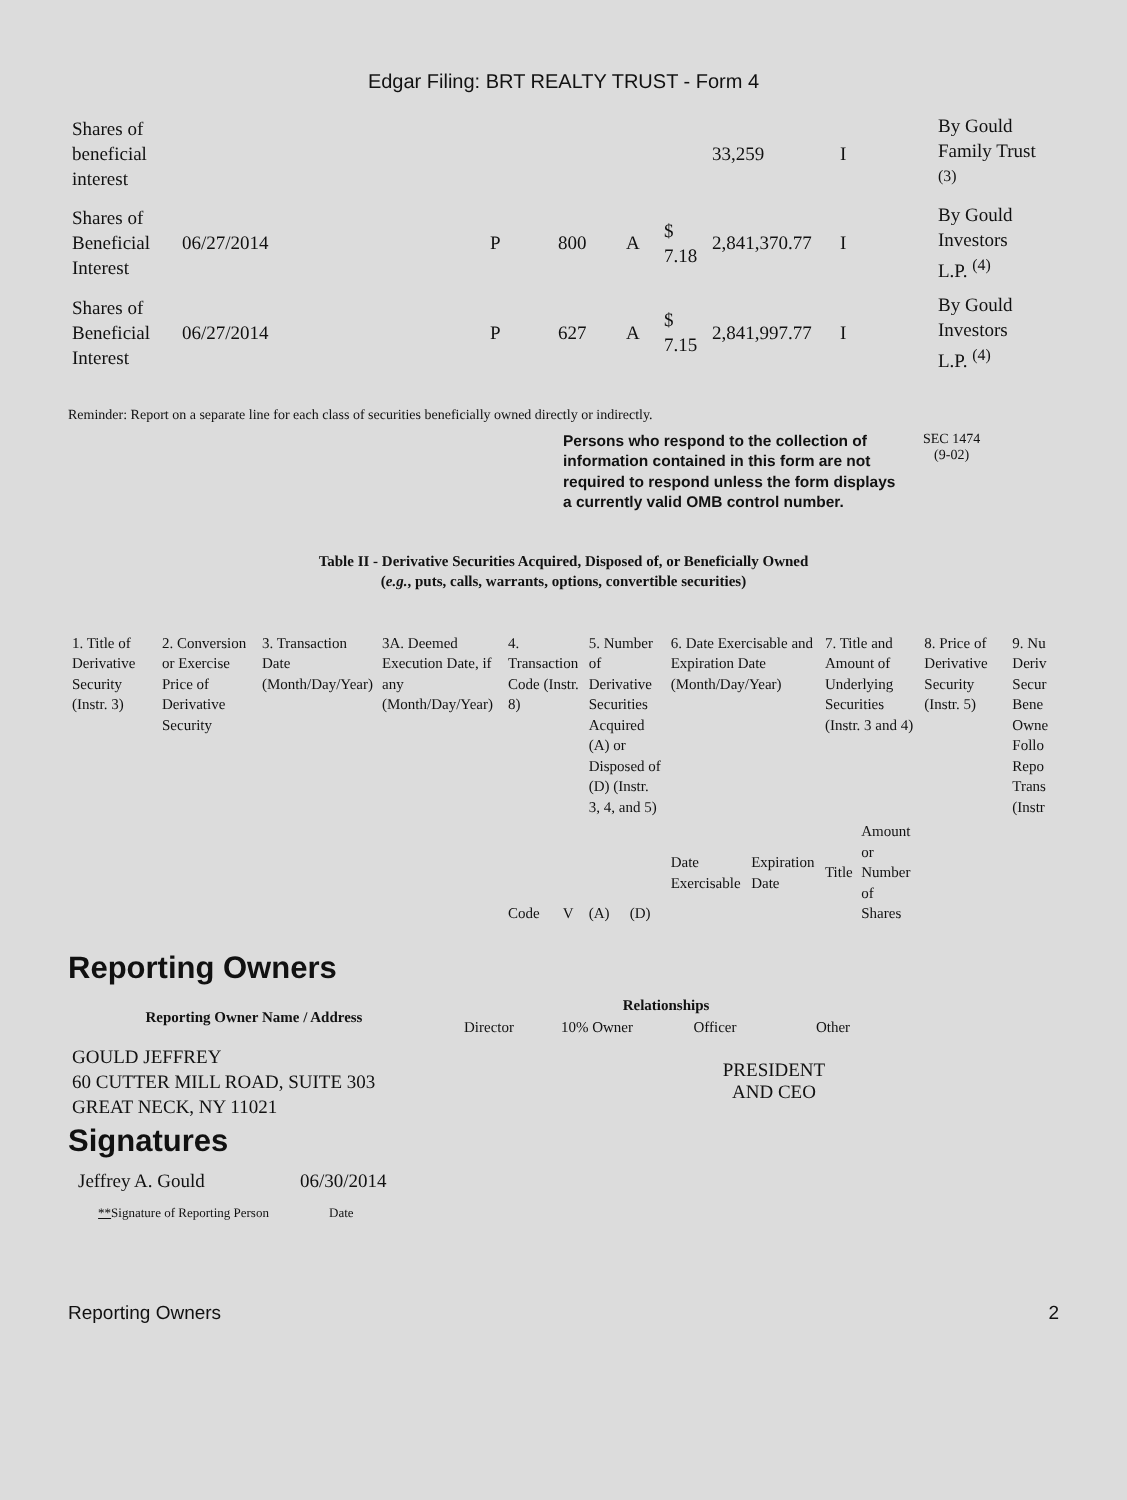Edgar Filing: BRT REALTY TRUST - Form 4
| Shares of beneficial interest | | | | | | 33,259 | I | By Gould Family Trust <sup>(3)</sup> |
| Shares of Beneficial Interest | 06/27/2014 | P | 800 | A | $ 7.18 | 2,841,370.77 | I | By Gould Investors L.P. <sup>(4)</sup> |
| Shares of Beneficial Interest | 06/27/2014 | P | 627 | A | $ 7.15 | 2,841,997.77 | I | By Gould Investors L.P. <sup>(4)</sup> |
Reminder: Report on a separate line for each class of securities beneficially owned directly or indirectly.
Persons who respond to the collection of information contained in this form are not required to respond unless the form displays a currently valid OMB control number.
SEC 1474
(9-02)
Table II - Derivative Securities Acquired, Disposed of, or Beneficially Owned
(e.g., puts, calls, warrants, options, convertible securities)
| 1. Title of Derivative Security (Instr. 3) | 2. Conversion or Exercise Price of Derivative Security | 3. Transaction Date (Month/Day/Year) | 3A. Deemed Execution Date, if any (Month/Day/Year) | 4. Transaction Code (Instr. 8) | | 5. Number of Derivative Securities Acquired (A) or Disposed of (D) (Instr. 3, 4, and 5) | | 6. Date Exercisable and Expiration Date (Month/Day/Year) | | 7. Title and Amount of Underlying Securities (Instr. 3 and 4) | | 8. Price of Derivative Security (Instr. 5) | 9. Nu Deriv Secur Bene Owne Follo Repo Trans (Instr |
| | | | | Code | V | (A) | (D) | Date Exercisable | Expiration Date | Title | Amount or Number of Shares | | |
Reporting Owners
| Reporting Owner Name / Address | Relationships | | | |
| --- | --- | --- | --- | --- |
| | Director | 10% Owner | Officer | Other |
| GOULD JEFFREY 60 CUTTER MILL ROAD, SUITE 303 GREAT NECK, NY 11021 | | | PRESIDENT AND CEO | |
Signatures
| Jeffrey A. Gould | 06/30/2014 |
| ** Signature of Reporting Person | Date |
Reporting Owners 2